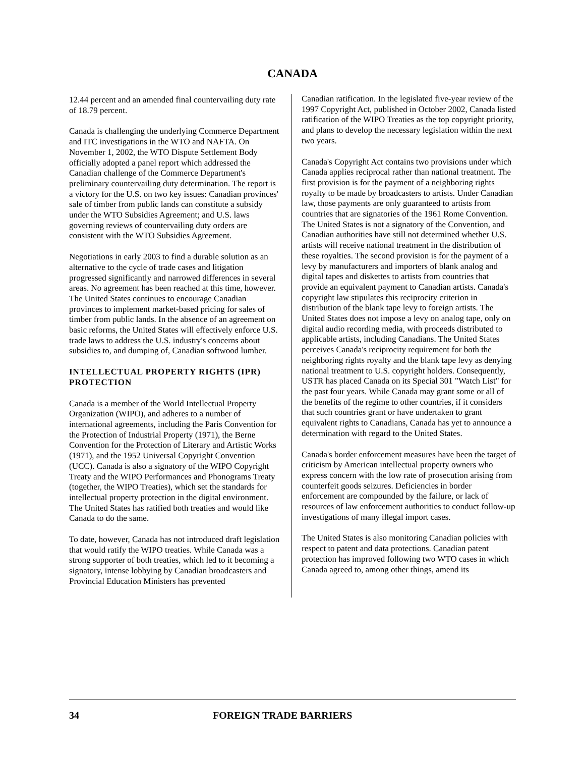CANADA
12.44 percent and an amended final countervailing duty rate of 18.79 percent.
Canada is challenging the underlying Commerce Department and ITC investigations in the WTO and NAFTA. On November 1, 2002, the WTO Dispute Settlement Body officially adopted a panel report which addressed the Canadian challenge of the Commerce Department's preliminary countervailing duty determination. The report is a victory for the U.S. on two key issues: Canadian provinces' sale of timber from public lands can constitute a subsidy under the WTO Subsidies Agreement; and U.S. laws governing reviews of countervailing duty orders are consistent with the WTO Subsidies Agreement.
Negotiations in early 2003 to find a durable solution as an alternative to the cycle of trade cases and litigation progressed significantly and narrowed differences in several areas. No agreement has been reached at this time, however. The United States continues to encourage Canadian provinces to implement market-based pricing for sales of timber from public lands. In the absence of an agreement on basic reforms, the United States will effectively enforce U.S. trade laws to address the U.S. industry's concerns about subsidies to, and dumping of, Canadian softwood lumber.
INTELLECTUAL PROPERTY RIGHTS (IPR) PROTECTION
Canada is a member of the World Intellectual Property Organization (WIPO), and adheres to a number of international agreements, including the Paris Convention for the Protection of Industrial Property (1971), the Berne Convention for the Protection of Literary and Artistic Works (1971), and the 1952 Universal Copyright Convention (UCC). Canada is also a signatory of the WIPO Copyright Treaty and the WIPO Performances and Phonograms Treaty (together, the WIPO Treaties), which set the standards for intellectual property protection in the digital environment. The United States has ratified both treaties and would like Canada to do the same.
To date, however, Canada has not introduced draft legislation that would ratify the WIPO treaties. While Canada was a strong supporter of both treaties, which led to it becoming a signatory, intense lobbying by Canadian broadcasters and Provincial Education Ministers has prevented
Canadian ratification. In the legislated five-year review of the 1997 Copyright Act, published in October 2002, Canada listed ratification of the WIPO Treaties as the top copyright priority, and plans to develop the necessary legislation within the next two years.
Canada's Copyright Act contains two provisions under which Canada applies reciprocal rather than national treatment. The first provision is for the payment of a neighboring rights royalty to be made by broadcasters to artists. Under Canadian law, those payments are only guaranteed to artists from countries that are signatories of the 1961 Rome Convention. The United States is not a signatory of the Convention, and Canadian authorities have still not determined whether U.S. artists will receive national treatment in the distribution of these royalties. The second provision is for the payment of a levy by manufacturers and importers of blank analog and digital tapes and diskettes to artists from countries that provide an equivalent payment to Canadian artists. Canada's copyright law stipulates this reciprocity criterion in distribution of the blank tape levy to foreign artists. The United States does not impose a levy on analog tape, only on digital audio recording media, with proceeds distributed to applicable artists, including Canadians. The United States perceives Canada's reciprocity requirement for both the neighboring rights royalty and the blank tape levy as denying national treatment to U.S. copyright holders. Consequently, USTR has placed Canada on its Special 301 "Watch List" for the past four years. While Canada may grant some or all of the benefits of the regime to other countries, if it considers that such countries grant or have undertaken to grant equivalent rights to Canadians, Canada has yet to announce a determination with regard to the United States.
Canada's border enforcement measures have been the target of criticism by American intellectual property owners who express concern with the low rate of prosecution arising from counterfeit goods seizures. Deficiencies in border enforcement are compounded by the failure, or lack of resources of law enforcement authorities to conduct follow-up investigations of many illegal import cases.
The United States is also monitoring Canadian policies with respect to patent and data protections. Canadian patent protection has improved following two WTO cases in which Canada agreed to, among other things, amend its
34 FOREIGN TRADE BARRIERS